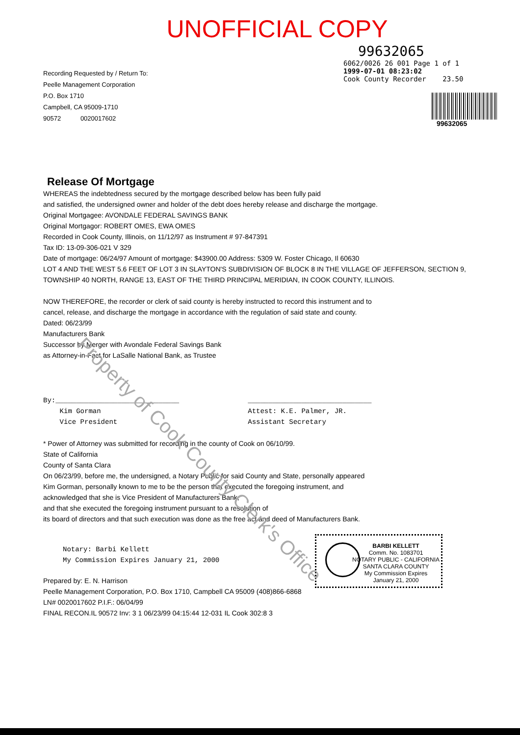UNOFFICIAL COPY
Recording Requested by / Return To:
Peelle Management Corporation
P.O. Box 1710
Campbell, CA 95009-1710
90572 0020017602
99632065
6062/0026 26 001 Page 1 of 1
1999-07-01 08:23:02
Cook County Recorder 23.50
99632065
Release Of Mortgage
WHEREAS the indebtedness secured by the mortgage described below has been fully paid
and satisfied, the undersigned owner and holder of the debt does hereby release and discharge the mortgage.
Original Mortgagee: AVONDALE FEDERAL SAVINGS BANK
Original Mortgagor: ROBERT OMES, EWA OMES
Recorded in Cook County, Illinois, on 11/12/97 as Instrument # 97-847391
Tax ID: 13-09-306-021 V 329
Date of mortgage: 06/24/97 Amount of mortgage: $43900.00 Address: 5309 W. Foster Chicago, Il 60630
LOT 4 AND THE WEST 5.6 FEET OF LOT 3 IN SLAYTON'S SUBDIVISION OF BLOCK 8 IN THE VILLAGE OF JEFFERSON, SECTION 9,
TOWNSHIP 40 NORTH, RANGE 13, EAST OF THE THIRD PRINCIPAL MERIDIAN, IN COOK COUNTY, ILLINOIS.
NOW THEREFORE, the recorder or clerk of said county is hereby instructed to record this instrument and to
cancel, release, and discharge the mortgage in accordance with the regulation of said state and county.
Dated: 06/23/99
Manufacturers Bank
Successor by Merger with Avondale Federal Savings Bank
as Attorney-in-Fact for LaSalle National Bank, as Trustee
By:______________________________
Kim Gorman
Vice President
______________________________
Attest: K.E. Palmer, JR.
Assistant Secretary
* Power of Attorney was submitted for recording in the county of Cook on 06/10/99.
State of California
County of Santa Clara
On 06/23/99, before me, the undersigned, a Notary Public for said County and State, personally appeared
Kim Gorman, personally known to me to be the person that executed the foregoing instrument, and
acknowledged that she is Vice President of Manufacturers Bank,
and that she executed the foregoing instrument pursuant to a resolution of
its board of directors and that such execution was done as the free act and deed of Manufacturers Bank.
Notary: Barbi Kellett
My Commission Expires January 21, 2000
Prepared by: E. N. Harrison
Peelle Management Corporation, P.O. Box 1710, Campbell CA 95009 (408)866-6868
LN# 0020017602 P.I.F.: 06/04/99
FINAL RECON.IL 90572 Inv: 3 1 06/23/99 04:15:44 12-031 IL Cook 302:8 3
BARBI KELLETT
Comm. No. 1083701
NOTARY PUBLIC - CALIFORNIA
SANTA CLARA COUNTY
My Commission Expires
January 21, 2000
Property of Cook County Clerk's Office